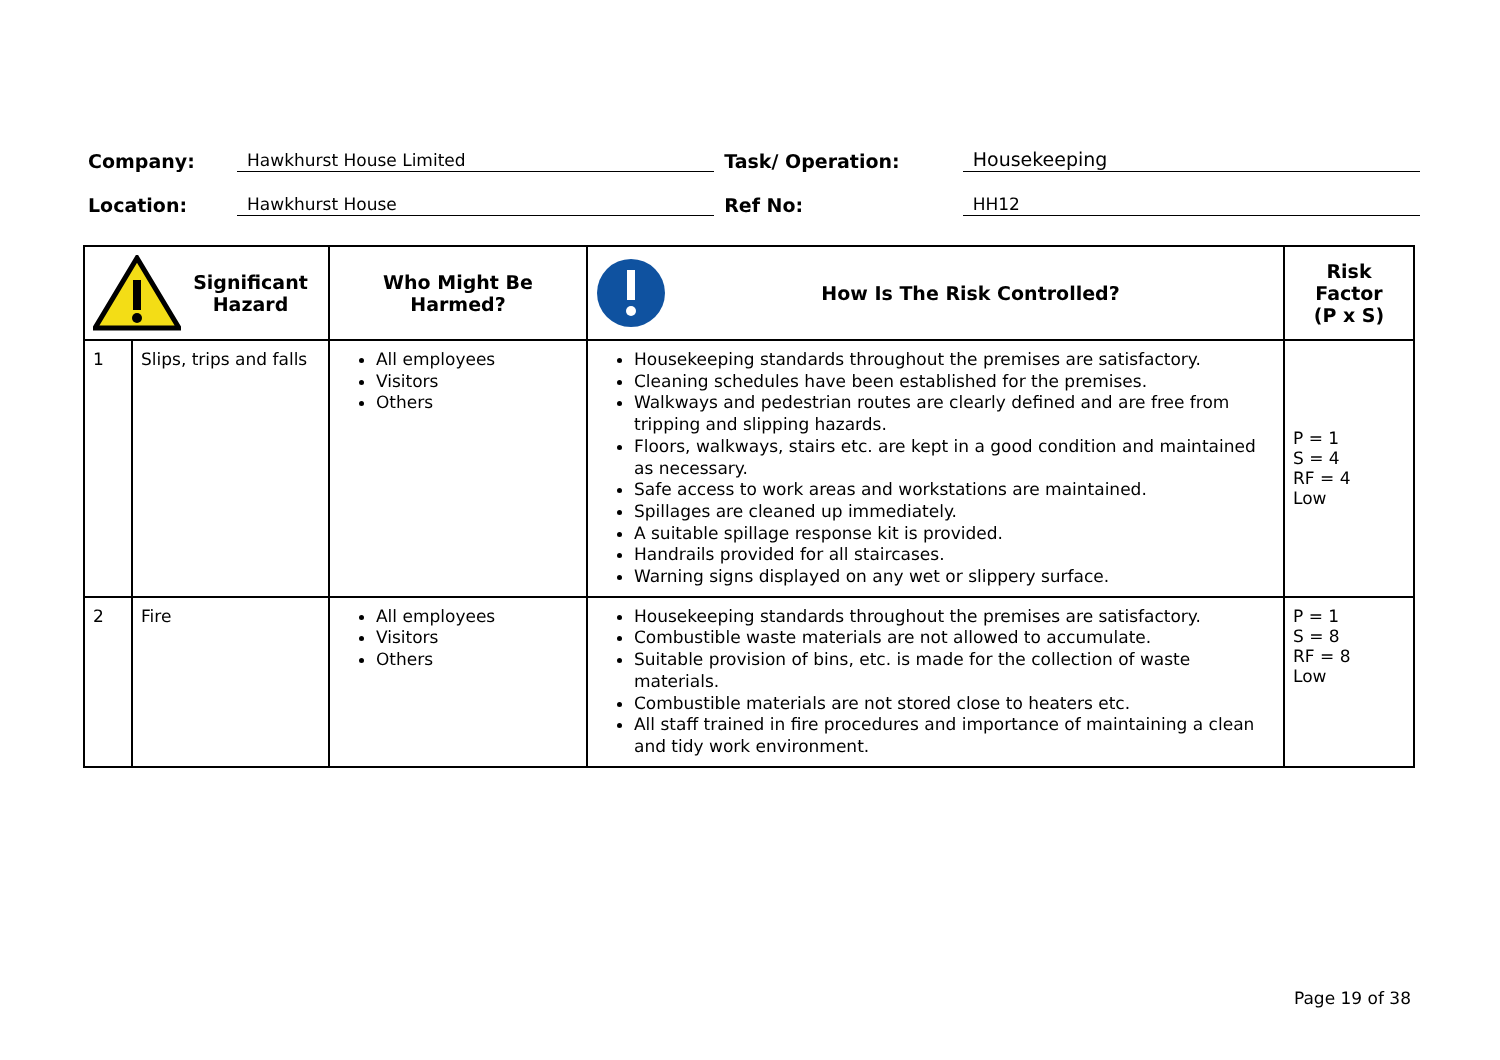Company: Hawkhurst House Limited Task/ Operation: Housekeeping
Location: Hawkhurst House Ref No: HH12
| Significant Hazard | | Who Might Be Harmed? | How Is The Risk Controlled? | Risk Factor (P x S) |
| --- | --- | --- | --- | --- |
| 1 | Slips, trips and falls | All employees Visitors Others | Housekeeping standards throughout the premises are satisfactory. Cleaning schedules have been established for the premises. Walkways and pedestrian routes are clearly defined and are free from tripping and slipping hazards. Floors, walkways, stairs etc. are kept in a good condition and maintained as necessary. Safe access to work areas and workstations are maintained. Spillages are cleaned up immediately. A suitable spillage response kit is provided. Handrails provided for all staircases. Warning signs displayed on any wet or slippery surface. | P = 1 S = 4 RF = 4 Low |
| 2 | Fire | All employees Visitors Others | Housekeeping standards throughout the premises are satisfactory. Combustible waste materials are not allowed to accumulate. Suitable provision of bins, etc. is made for the collection of waste materials. Combustible materials are not stored close to heaters etc. All staff trained in fire procedures and importance of maintaining a clean and tidy work environment. | P = 1 S = 8 RF = 8 Low |
Page 19 of 38